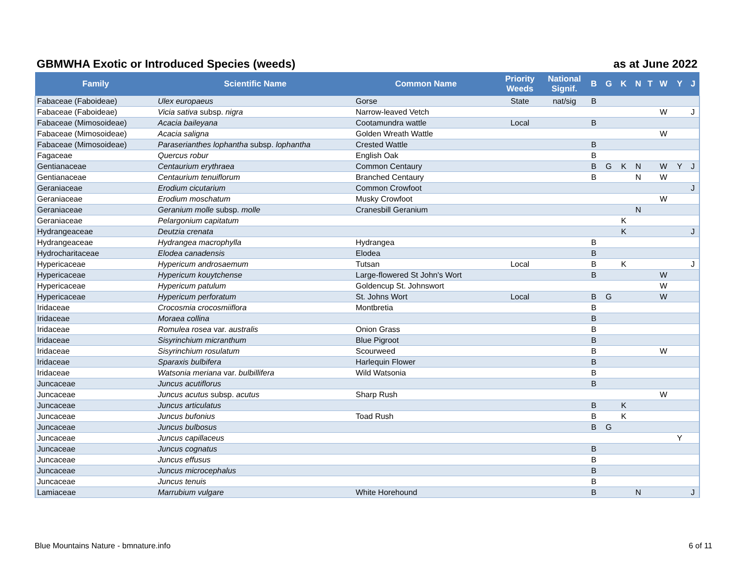GBMWHA Exotic or Introduced Species (weeds) as at June 2022
| Family | Scientific Name | Common Name | Priority Weeds | National Signif. | B | G | K | N | T | W | Y | J |
| --- | --- | --- | --- | --- | --- | --- | --- | --- | --- | --- | --- | --- |
| Fabaceae (Faboideae) | Ulex europaeus | Gorse | State | nat/sig | B | | | | | | | |
| Fabaceae (Faboideae) | Vicia sativa subsp. nigra | Narrow-leaved Vetch | | | | | | | | W | | J |
| Fabaceae (Mimosoideae) | Acacia baileyana | Cootamundra wattle | Local | | B | | | | | | | |
| Fabaceae (Mimosoideae) | Acacia saligna | Golden Wreath Wattle | | | | | | | | W | | |
| Fabaceae (Mimosoideae) | Paraserianthes lophantha subsp. lophantha | Crested Wattle | | | B | | | | | | | |
| Fagaceae | Quercus robur | English Oak | | | B | | | | | | | |
| Gentianaceae | Centaurium erythraea | Common Centaury | | | B | G | K | N | | W | Y | J |
| Gentianaceae | Centaurium tenuiflorum | Branched Centaury | | | B | | | N | | W | | |
| Geraniaceae | Erodium cicutarium | Common Crowfoot | | | | | | | | | | J |
| Geraniaceae | Erodium moschatum | Musky Crowfoot | | | | | | | | W | | |
| Geraniaceae | Geranium molle subsp. molle | Cranesbill Geranium | | | | | | N | | | | |
| Geraniaceae | Pelargonium capitatum | | | | | | K | | | | | |
| Hydrangeaceae | Deutzia crenata | | | | | | K | | | | | J |
| Hydrangeaceae | Hydrangea macrophylla | Hydrangea | | | B | | | | | | | |
| Hydrocharitaceae | Elodea canadensis | Elodea | | | B | | | | | | | |
| Hypericaceae | Hypericum androsaemum | Tutsan | Local | | B | | K | | | | | J |
| Hypericaceae | Hypericum kouytchense | Large-flowered St John's Wort | | | B | | | | | W | | |
| Hypericaceae | Hypericum patulum | Goldencup St. Johnswort | | | | | | | | W | | |
| Hypericaceae | Hypericum perforatum | St. Johns Wort | Local | | B | G | | | | W | | |
| Iridaceae | Crocosmia crocosmiiflora | Montbretia | | | B | | | | | | | |
| Iridaceae | Moraea collina | | | | B | | | | | | | |
| Iridaceae | Romulea rosea var. australis | Onion Grass | | | B | | | | | | | |
| Iridaceae | Sisyrinchium micranthum | Blue Pigroot | | | B | | | | | | | |
| Iridaceae | Sisyrinchium rosulatum | Scourweed | | | B | | | | | W | | |
| Iridaceae | Sparaxis bulbifera | Harlequin Flower | | | B | | | | | | | |
| Iridaceae | Watsonia meriana var. bulbillifera | Wild Watsonia | | | B | | | | | | | |
| Juncaceae | Juncus acutiflorus | | | | B | | | | | | | |
| Juncaceae | Juncus acutus subsp. acutus | Sharp Rush | | | | | | | | W | | |
| Juncaceae | Juncus articulatus | | | | B | | K | | | | | |
| Juncaceae | Juncus bufonius | Toad Rush | | | B | | K | | | | | |
| Juncaceae | Juncus bulbosus | | | | B | G | | | | | | |
| Juncaceae | Juncus capillaceus | | | | | | | | | | Y | |
| Juncaceae | Juncus cognatus | | | | B | | | | | | | |
| Juncaceae | Juncus effusus | | | | B | | | | | | | |
| Juncaceae | Juncus microcephalus | | | | B | | | | | | | |
| Juncaceae | Juncus tenuis | | | | B | | | | | | | |
| Lamiaceae | Marrubium vulgare | White Horehound | | | B | | | N | | | | J |
Blue Mountains Nature - bmnature.info 6 of 11